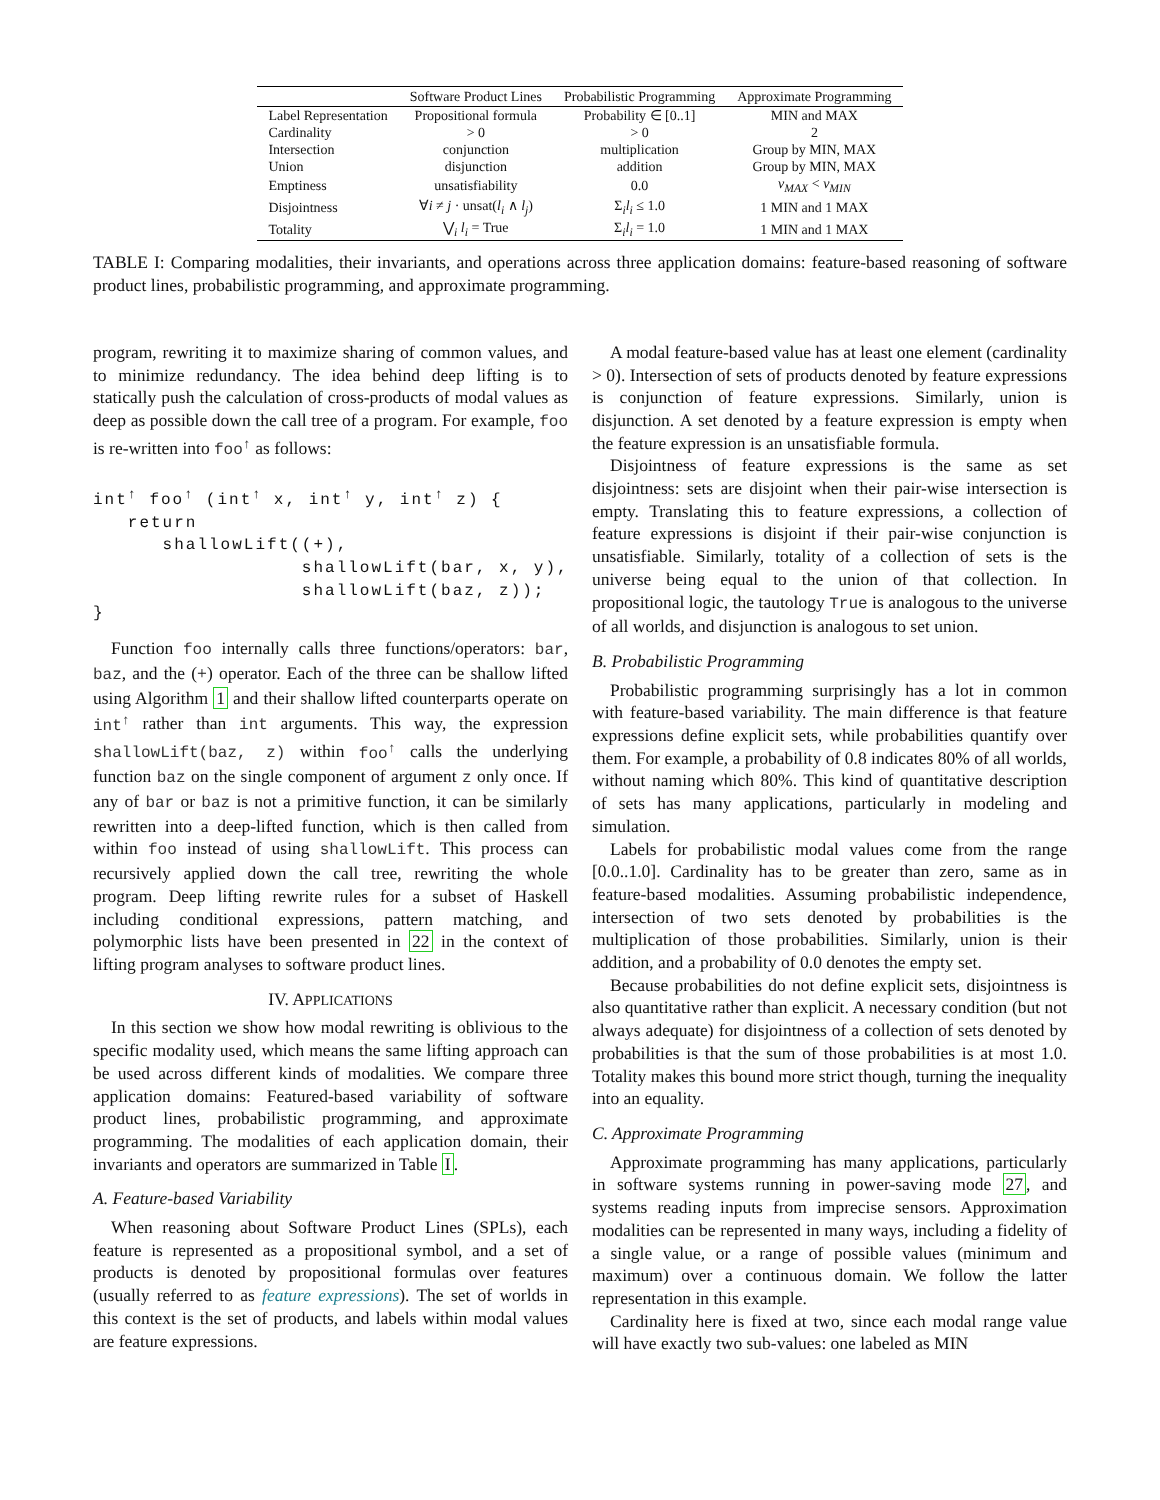| | Software Product Lines | Probabilistic Programming | Approximate Programming |
| --- | --- | --- | --- |
| Label Representation | Propositional formula | Probability ∈ [0..1] | MIN and MAX |
| Cardinality | > 0 | > 0 | 2 |
| Intersection | conjunction | multiplication | Group by MIN, MAX |
| Union | disjunction | addition | Group by MIN, MAX |
| Emptiness | unsatisfiability | 0.0 | v<sub>MAX</sub> < v<sub>MIN</sub> |
| Disjointness | ∀ i ≠ j · unsat( l<sub>i</sub> ∧ l<sub>j</sub> ) | Σ<sub>i</sub> l<sub>i</sub> ≤ 1.0 | 1 MIN and 1 MAX |
| Totality | ⋁<sub>i</sub> l<sub>i</sub> = True | Σ<sub>i</sub> l<sub>i</sub> = 1.0 | 1 MIN and 1 MAX |
TABLE I: Comparing modalities, their invariants, and operations across three application domains: feature-based reasoning of software product lines, probabilistic programming, and approximate programming.
program, rewriting it to maximize sharing of common values, and to minimize redundancy. The idea behind deep lifting is to statically push the calculation of cross-products of modal values as deep as possible down the call tree of a program. For example, foo is re-written into foo<sup>↑</sup> as follows:
int↑ foo↑ (int↑ x, int↑ y, int↑ z) {
   return
      shallowLift((+),
                  shallowLift(bar, x, y),
                  shallowLift(baz, z));
}
Function foo internally calls three functions/operators: bar, baz, and the (+) operator. Each of the three can be shallow lifted using Algorithm 1 and their shallow lifted counterparts operate on int<sup>↑</sup> rather than int arguments. This way, the expression shallowLift(baz, z) within foo<sup>↑</sup> calls the underlying function baz on the single component of argument z only once. If any of bar or baz is not a primitive function, it can be similarly rewritten into a deep-lifted function, which is then called from within foo instead of using shallowLift. This process can recursively applied down the call tree, rewriting the whole program. Deep lifting rewrite rules for a subset of Haskell including conditional expressions, pattern matching, and polymorphic lists have been presented in 22 in the context of lifting program analyses to software product lines.
IV. APPLICATIONS
In this section we show how modal rewriting is oblivious to the specific modality used, which means the same lifting approach can be used across different kinds of modalities. We compare three application domains: Featured-based variability of software product lines, probabilistic programming, and approximate programming. The modalities of each application domain, their invariants and operators are summarized in Table I.
A. Feature-based Variability
When reasoning about Software Product Lines (SPLs), each feature is represented as a propositional symbol, and a set of products is denoted by propositional formulas over features (usually referred to as feature expressions). The set of worlds in this context is the set of products, and labels within modal values are feature expressions.
A modal feature-based value has at least one element (cardinality > 0). Intersection of sets of products denoted by feature expressions is conjunction of feature expressions. Similarly, union is disjunction. A set denoted by a feature expression is empty when the feature expression is an unsatisfiable formula.
Disjointness of feature expressions is the same as set disjointness: sets are disjoint when their pair-wise intersection is empty. Translating this to feature expressions, a collection of feature expressions is disjoint if their pair-wise conjunction is unsatisfiable. Similarly, totality of a collection of sets is the universe being equal to the union of that collection. In propositional logic, the tautology True is analogous to the universe of all worlds, and disjunction is analogous to set union.
B. Probabilistic Programming
Probabilistic programming surprisingly has a lot in common with feature-based variability. The main difference is that feature expressions define explicit sets, while probabilities quantify over them. For example, a probability of 0.8 indicates 80% of all worlds, without naming which 80%. This kind of quantitative description of sets has many applications, particularly in modeling and simulation.
Labels for probabilistic modal values come from the range [0.0..1.0]. Cardinality has to be greater than zero, same as in feature-based modalities. Assuming probabilistic independence, intersection of two sets denoted by probabilities is the multiplication of those probabilities. Similarly, union is their addition, and a probability of 0.0 denotes the empty set.
Because probabilities do not define explicit sets, disjointness is also quantitative rather than explicit. A necessary condition (but not always adequate) for disjointness of a collection of sets denoted by probabilities is that the sum of those probabilities is at most 1.0. Totality makes this bound more strict though, turning the inequality into an equality.
C. Approximate Programming
Approximate programming has many applications, particularly in software systems running in power-saving mode 27, and systems reading inputs from imprecise sensors. Approximation modalities can be represented in many ways, including a fidelity of a single value, or a range of possible values (minimum and maximum) over a continuous domain. We follow the latter representation in this example.
Cardinality here is fixed at two, since each modal range value will have exactly two sub-values: one labeled as MIN